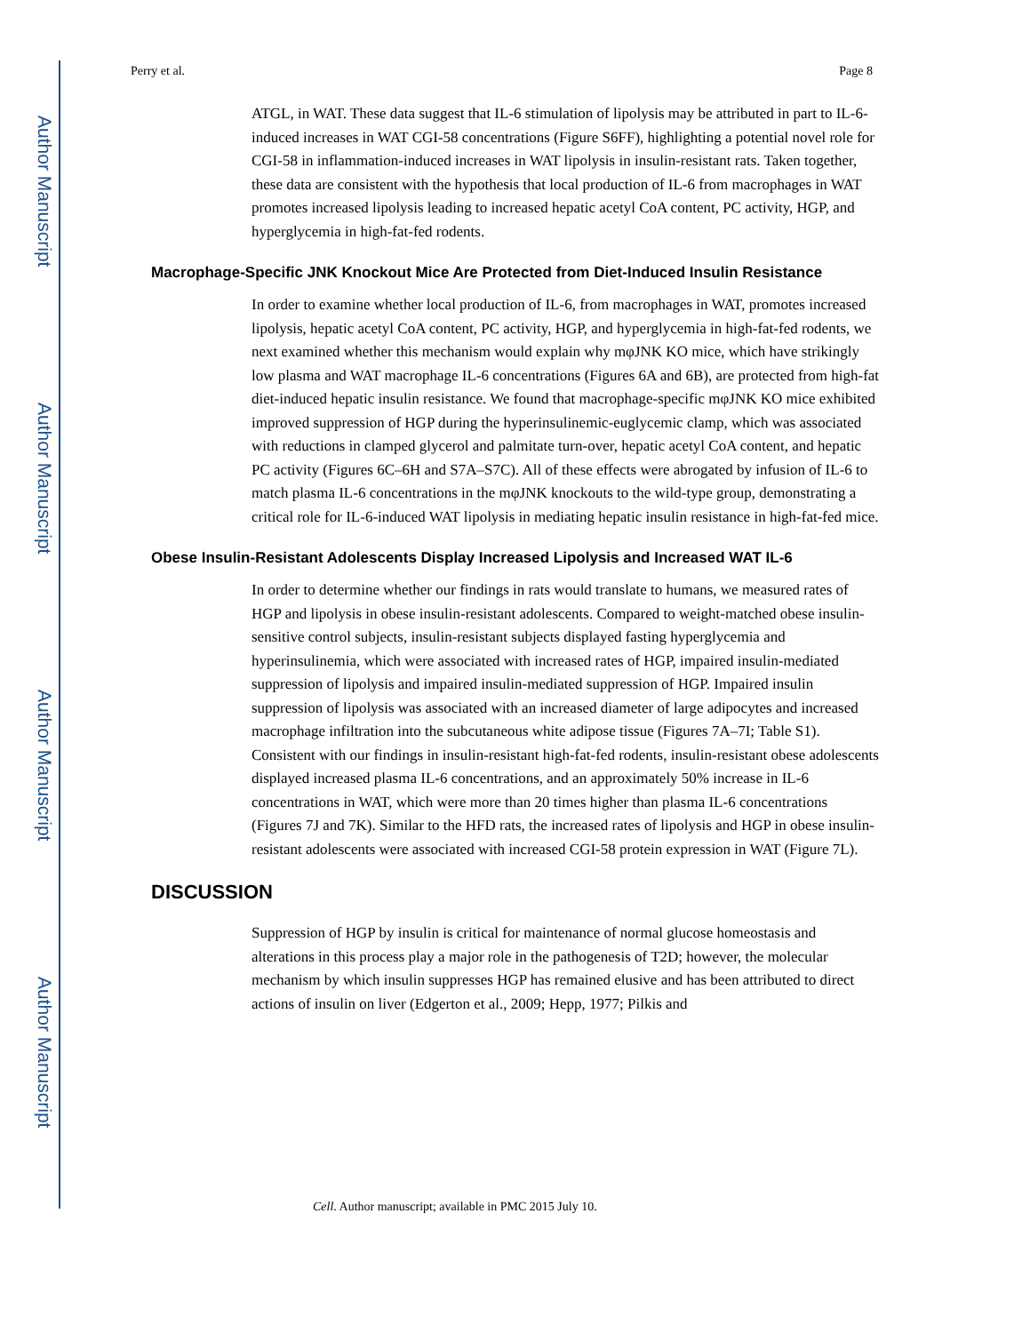Author Manuscript
Author Manuscript
Author Manuscript
Author Manuscript
Perry et al. Page 8
ATGL, in WAT. These data suggest that IL-6 stimulation of lipolysis may be attributed in part to IL-6-induced increases in WAT CGI-58 concentrations (Figure S6FF), highlighting a potential novel role for CGI-58 in inflammation-induced increases in WAT lipolysis in insulin-resistant rats. Taken together, these data are consistent with the hypothesis that local production of IL-6 from macrophages in WAT promotes increased lipolysis leading to increased hepatic acetyl CoA content, PC activity, HGP, and hyperglycemia in high-fat-fed rodents.
Macrophage-Specific JNK Knockout Mice Are Protected from Diet-Induced Insulin Resistance
In order to examine whether local production of IL-6, from macrophages in WAT, promotes increased lipolysis, hepatic acetyl CoA content, PC activity, HGP, and hyperglycemia in high-fat-fed rodents, we next examined whether this mechanism would explain why mφJNK KO mice, which have strikingly low plasma and WAT macrophage IL-6 concentrations (Figures 6A and 6B), are protected from high-fat diet-induced hepatic insulin resistance. We found that macrophage-specific mφJNK KO mice exhibited improved suppression of HGP during the hyperinsulinemic-euglycemic clamp, which was associated with reductions in clamped glycerol and palmitate turn-over, hepatic acetyl CoA content, and hepatic PC activity (Figures 6C–6H and S7A–S7C). All of these effects were abrogated by infusion of IL-6 to match plasma IL-6 concentrations in the mφJNK knockouts to the wild-type group, demonstrating a critical role for IL-6-induced WAT lipolysis in mediating hepatic insulin resistance in high-fat-fed mice.
Obese Insulin-Resistant Adolescents Display Increased Lipolysis and Increased WAT IL-6
In order to determine whether our findings in rats would translate to humans, we measured rates of HGP and lipolysis in obese insulin-resistant adolescents. Compared to weight-matched obese insulin-sensitive control subjects, insulin-resistant subjects displayed fasting hyperglycemia and hyperinsulinemia, which were associated with increased rates of HGP, impaired insulin-mediated suppression of lipolysis and impaired insulin-mediated suppression of HGP. Impaired insulin suppression of lipolysis was associated with an increased diameter of large adipocytes and increased macrophage infiltration into the subcutaneous white adipose tissue (Figures 7A–7I; Table S1). Consistent with our findings in insulin-resistant high-fat-fed rodents, insulin-resistant obese adolescents displayed increased plasma IL-6 concentrations, and an approximately 50% increase in IL-6 concentrations in WAT, which were more than 20 times higher than plasma IL-6 concentrations (Figures 7J and 7K). Similar to the HFD rats, the increased rates of lipolysis and HGP in obese insulin-resistant adolescents were associated with increased CGI-58 protein expression in WAT (Figure 7L).
DISCUSSION
Suppression of HGP by insulin is critical for maintenance of normal glucose homeostasis and alterations in this process play a major role in the pathogenesis of T2D; however, the molecular mechanism by which insulin suppresses HGP has remained elusive and has been attributed to direct actions of insulin on liver (Edgerton et al., 2009; Hepp, 1977; Pilkis and
Cell. Author manuscript; available in PMC 2015 July 10.